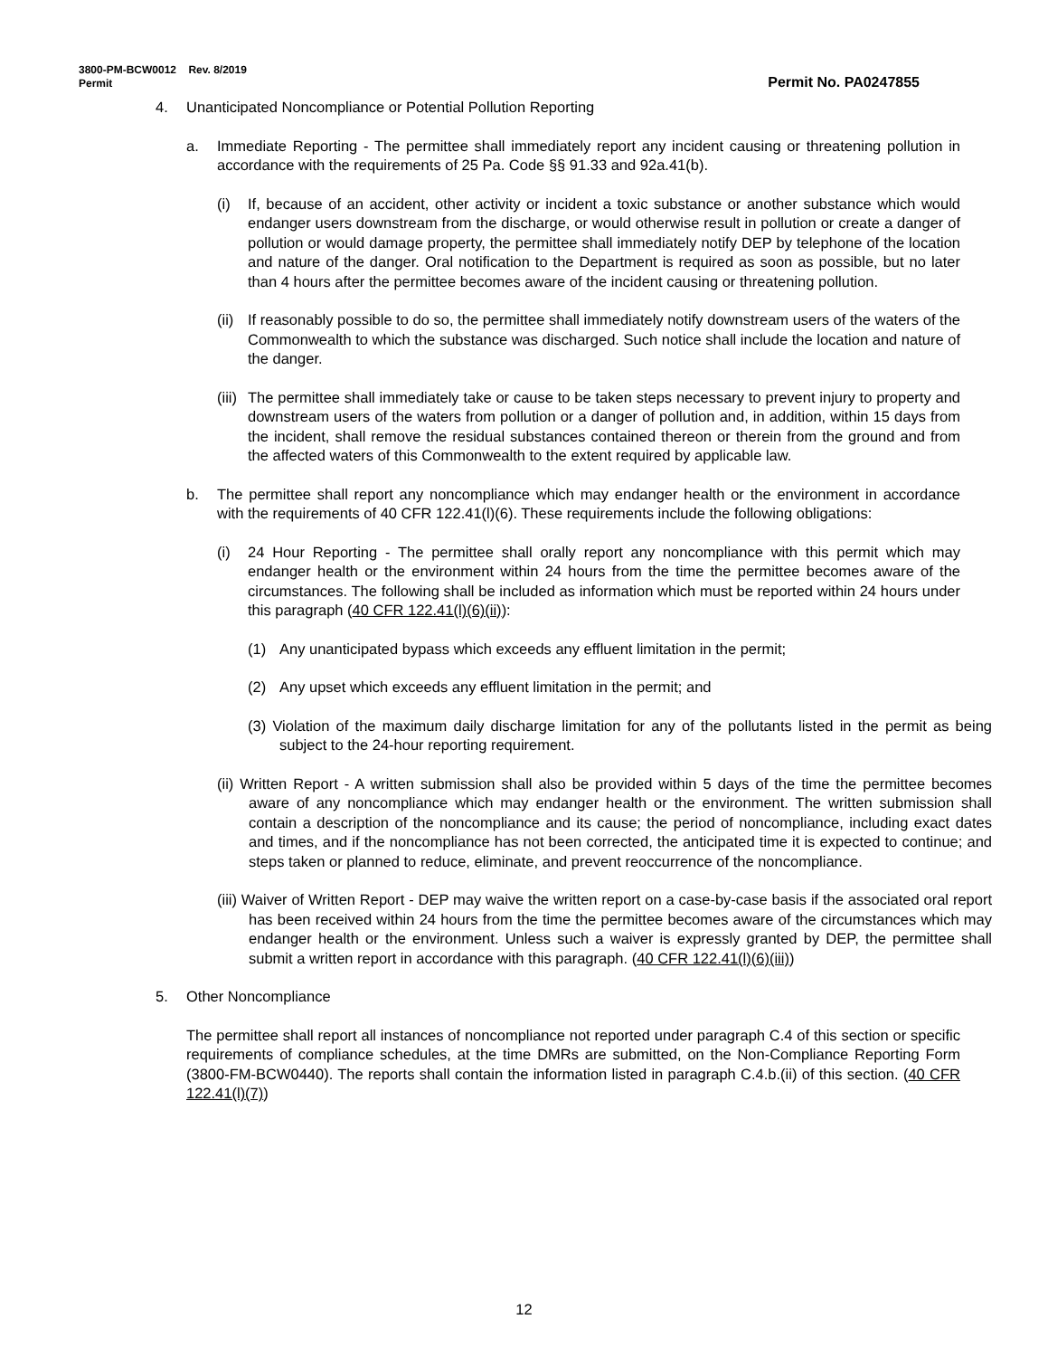3800-PM-BCW0012 Rev. 8/2019
Permit Permit No. PA0247855
4. Unanticipated Noncompliance or Potential Pollution Reporting
a. Immediate Reporting - The permittee shall immediately report any incident causing or threatening pollution in accordance with the requirements of 25 Pa. Code §§ 91.33 and 92a.41(b).
(i) If, because of an accident, other activity or incident a toxic substance or another substance which would endanger users downstream from the discharge, or would otherwise result in pollution or create a danger of pollution or would damage property, the permittee shall immediately notify DEP by telephone of the location and nature of the danger. Oral notification to the Department is required as soon as possible, but no later than 4 hours after the permittee becomes aware of the incident causing or threatening pollution.
(ii)
If reasonably possible to do so, the permittee shall immediately notify downstream users of the waters of the Commonwealth to which the substance was discharged. Such notice shall include the location and nature of the danger.
(iii)
The permittee shall immediately take or cause to be taken steps necessary to prevent injury to property and downstream users of the waters from pollution or a danger of pollution and, in addition, within 15 days from the incident, shall remove the residual substances contained thereon or therein from the ground and from the affected waters of this Commonwealth to the extent required by applicable law.
b. The permittee shall report any noncompliance which may endanger health or the environment in accordance with the requirements of 40 CFR 122.41(l)(6). These requirements include the following obligations:
(i) 24 Hour Reporting - The permittee shall orally report any noncompliance with this permit which may endanger health or the environment within 24 hours from the time the permittee becomes aware of the circumstances. The following shall be included as information which must be reported within 24 hours under this paragraph (40 CFR 122.41(l)(6)(ii)):
(1) Any unanticipated bypass which exceeds any effluent limitation in the permit;
(2) Any upset which exceeds any effluent limitation in the permit; and
(3) Violation of the maximum daily discharge limitation for any of the pollutants listed in the permit as being subject to the 24-hour reporting requirement.
(ii) Written Report - A written submission shall also be provided within 5 days of the time the permittee becomes aware of any noncompliance which may endanger health or the environment. The written submission shall contain a description of the noncompliance and its cause; the period of noncompliance, including exact dates and times, and if the noncompliance has not been corrected, the anticipated time it is expected to continue; and steps taken or planned to reduce, eliminate, and prevent reoccurrence of the noncompliance.
(iii) Waiver of Written Report - DEP may waive the written report on a case-by-case basis if the associated oral report has been received within 24 hours from the time the permittee becomes aware of the circumstances which may endanger health or the environment. Unless such a waiver is expressly granted by DEP, the permittee shall submit a written report in accordance with this paragraph. (40 CFR 122.41(l)(6)(iii))
5. Other Noncompliance
The permittee shall report all instances of noncompliance not reported under paragraph C.4 of this section or specific requirements of compliance schedules, at the time DMRs are submitted, on the Non-Compliance Reporting Form (3800-FM-BCW0440). The reports shall contain the information listed in paragraph C.4.b.(ii) of this section. (40 CFR 122.41(l)(7))
12